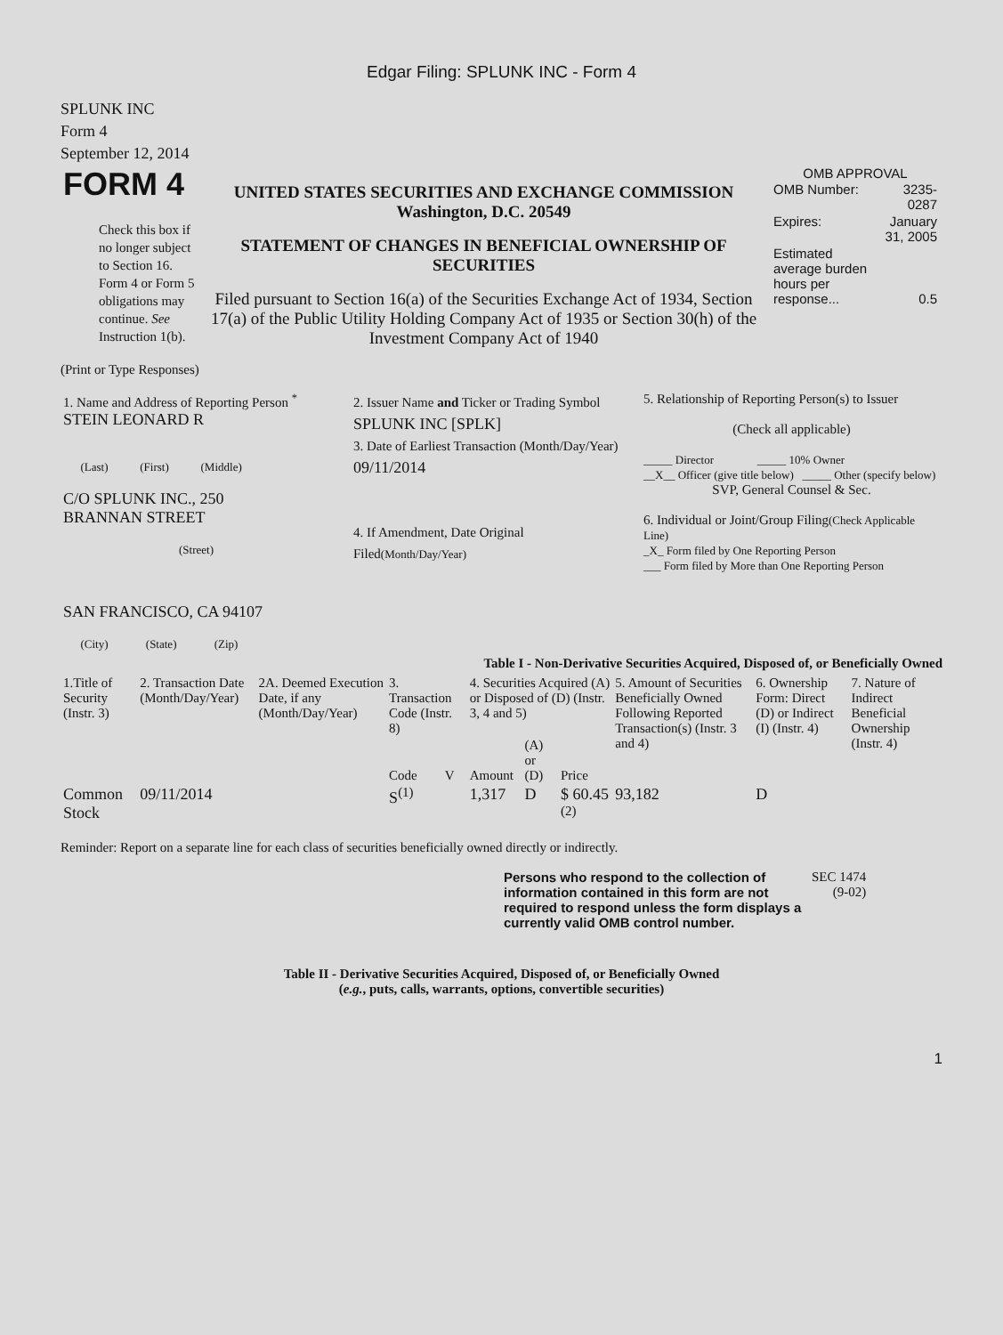Edgar Filing: SPLUNK INC - Form 4
SPLUNK INC
Form 4
September 12, 2014
| FORM 4 Check this box if no longer subject to Section 16. Form 4 or Form 5 obligations may continue. See Instruction 1(b). | UNITED STATES SECURITIES AND EXCHANGE COMMISSION Washington, D.C. 20549 STATEMENT OF CHANGES IN BENEFICIAL OWNERSHIP OF SECURITIES Filed pursuant to Section 16(a) of the Securities Exchange Act of 1934, Section 17(a) of the Public Utility Holding Company Act of 1935 or Section 30(h) of the Investment Company Act of 1940 | OMB APPROVAL / OMB Number: / 3235-0287 / / Expires: / January 31, 2005 / / Estimated average burden hours per response... / 0.5 / |
(Print or Type Responses)
| 1. Name and Address of Reporting Person <sup>*</sup> STEIN LEONARD R (Last) (First) (Middle) C/O SPLUNK INC., 250 BRANNAN STREET (Street) SAN FRANCISCO, CA 94107 (City) (State) (Zip) | 2. Issuer Name and Ticker or Trading Symbol SPLUNK INC [SPLK] 3. Date of Earliest Transaction (Month/Day/Year) 09/11/2014 4. If Amendment, Date Original Filed (Month/Day/Year) | 5. Relationship of Reporting Person(s) to Issuer (Check all applicable) _____ Director _____ 10% Owner __X__ Officer (give title below) _____ Other (specify below) SVP, General Counsel & Sec. 6. Individual or Joint/Group Filing (Check Applicable Line) _X_ Form filed by One Reporting Person ___ Form filed by More than One Reporting Person |
Table I - Non-Derivative Securities Acquired, Disposed of, or Beneficially Owned
| 1.Title of Security (Instr. 3) | 2. Transaction Date (Month/Day/Year) | 2A. Deemed Execution Date, if any (Month/Day/Year) | 3. Transaction Code (Instr. 8) | | 4. Securities Acquired (A) or Disposed of (D) (Instr. 3, 4 and 5) | | | 5. Amount of Securities Beneficially Owned Following Reported Transaction(s) (Instr. 3 and 4) | 6. Ownership Form: Direct (D) or Indirect (I) (Instr. 4) | 7. Nature of Indirect Beneficial Ownership (Instr. 4) |
| --- | --- | --- | --- | --- | --- | --- | --- | --- | --- | --- |
| | | | Code | V | Amount | (A) or (D) | Price | | | |
| Common Stock | 09/11/2014 | | S<sup>(1)</sup> | | 1,317 | D | $ 60.45 <sup>(2)</sup> | 93,182 | D | |
Reminder: Report on a separate line for each class of securities beneficially owned directly or indirectly.
| Persons who respond to the collection of information contained in this form are not required to respond unless the form displays a currently valid OMB control number. | SEC 1474 (9-02) |
Table II - Derivative Securities Acquired, Disposed of, or Beneficially Owned
(e.g., puts, calls, warrants, options, convertible securities)
1